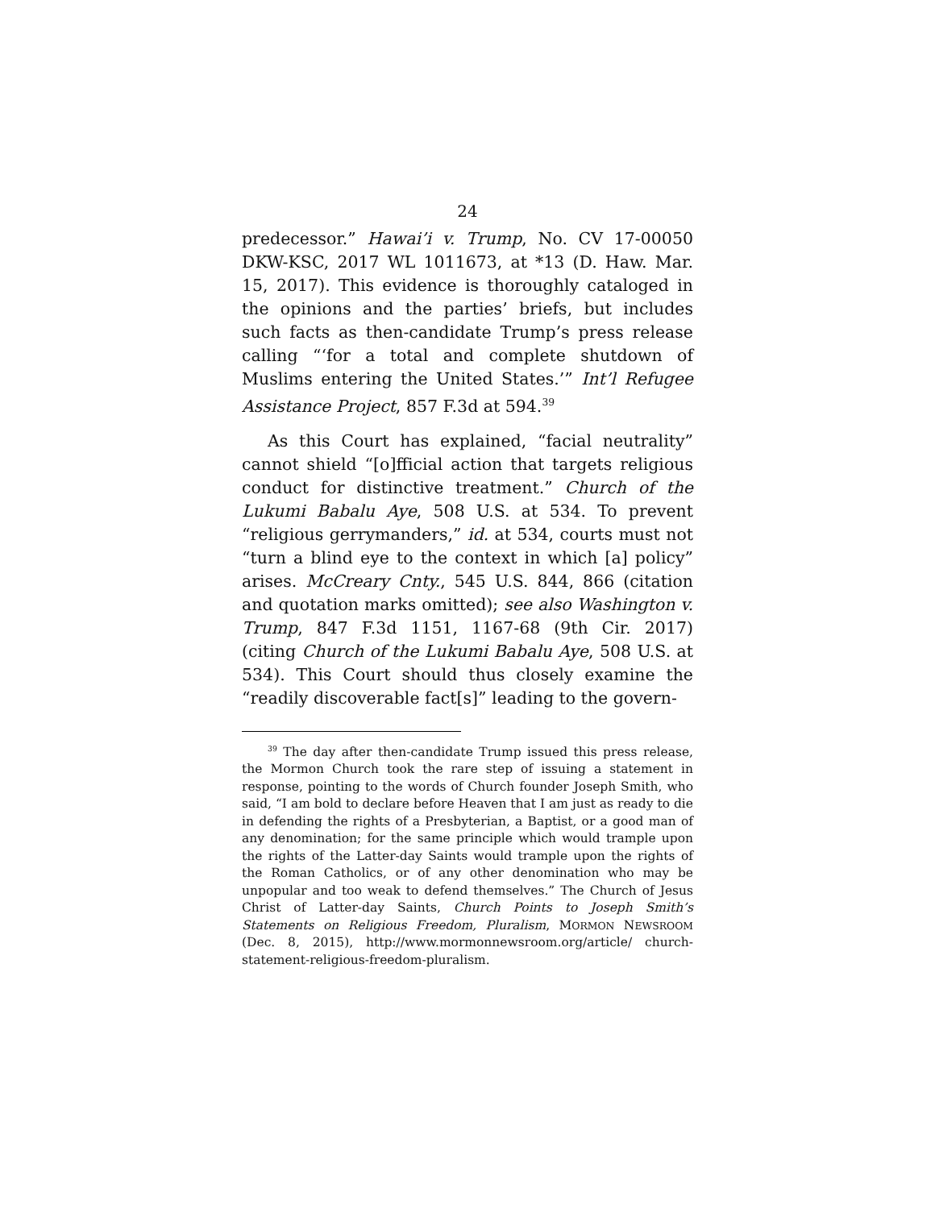24
predecessor.” Hawai’i v. Trump, No. CV 17-00050 DKW-KSC, 2017 WL 1011673, at *13 (D. Haw. Mar. 15, 2017). This evidence is thoroughly cataloged in the opinions and the parties’ briefs, but includes such facts as then-candidate Trump’s press release calling “‘for a total and complete shutdown of Muslims entering the United States.’” Int’l Refugee Assistance Project, 857 F.3d at 594.<sup>39</sup>
As this Court has explained, “facial neutrality” cannot shield “[o]fficial action that targets religious conduct for distinctive treatment.” Church of the Lukumi Babalu Aye, 508 U.S. at 534. To prevent “religious gerrymanders,” id. at 534, courts must not “turn a blind eye to the context in which [a] policy” arises. McCreary Cnty., 545 U.S. 844, 866 (citation and quotation marks omitted); see also Washington v. Trump, 847 F.3d 1151, 1167-68 (9th Cir. 2017) (citing Church of the Lukumi Babalu Aye, 508 U.S. at 534). This Court should thus closely examine the “readily discoverable fact[s]” leading to the govern-
<sup>39</sup> The day after then-candidate Trump issued this press release, the Mormon Church took the rare step of issuing a statement in response, pointing to the words of Church founder Joseph Smith, who said, “I am bold to declare before Heaven that I am just as ready to die in defending the rights of a Presbyterian, a Baptist, or a good man of any denomination; for the same principle which would trample upon the rights of the Latter-day Saints would trample upon the rights of the Roman Catholics, or of any other denomination who may be unpopular and too weak to defend themselves.” The Church of Jesus Christ of Latter-day Saints, Church Points to Joseph Smith’s Statements on Religious Freedom, Pluralism, MORMON NEWSROOM (Dec. 8, 2015), http://www.mormonnewsroom.org/article/ church-statement-religious-freedom-pluralism.